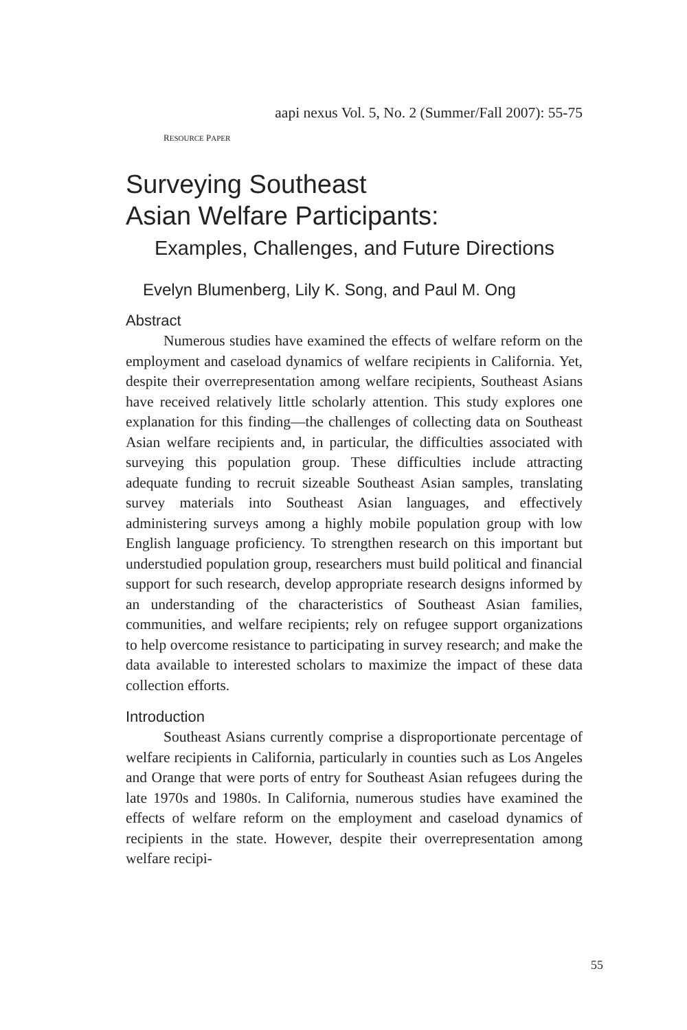aapi nexus Vol. 5, No. 2 (Summer/Fall 2007): 55-75
RESOURCE PAPER
Surveying Southeast
Asian Welfare Participants:
Examples, Challenges, and Future Directions
Evelyn Blumenberg, Lily K. Song, and Paul M. Ong
Abstract
Numerous studies have examined the effects of welfare reform on the employment and caseload dynamics of welfare recipients in California. Yet, despite their overrepresentation among welfare recipients, Southeast Asians have received relatively little scholarly attention. This study explores one explanation for this finding—the challenges of collecting data on Southeast Asian welfare recipients and, in particular, the difficulties associated with surveying this population group. These difficulties include attracting adequate funding to recruit sizeable Southeast Asian samples, translating survey materials into Southeast Asian languages, and effectively administering surveys among a highly mobile population group with low English language proficiency. To strengthen research on this important but understudied population group, researchers must build political and financial support for such research, develop appropriate research designs informed by an understanding of the characteristics of Southeast Asian families, communities, and welfare recipients; rely on refugee support organizations to help overcome resistance to participating in survey research; and make the data available to interested scholars to maximize the impact of these data collection efforts.
Introduction
Southeast Asians currently comprise a disproportionate percentage of welfare recipients in California, particularly in counties such as Los Angeles and Orange that were ports of entry for Southeast Asian refugees during the late 1970s and 1980s. In California, numerous studies have examined the effects of welfare reform on the employment and caseload dynamics of recipients in the state. However, despite their overrepresentation among welfare recipi-
55